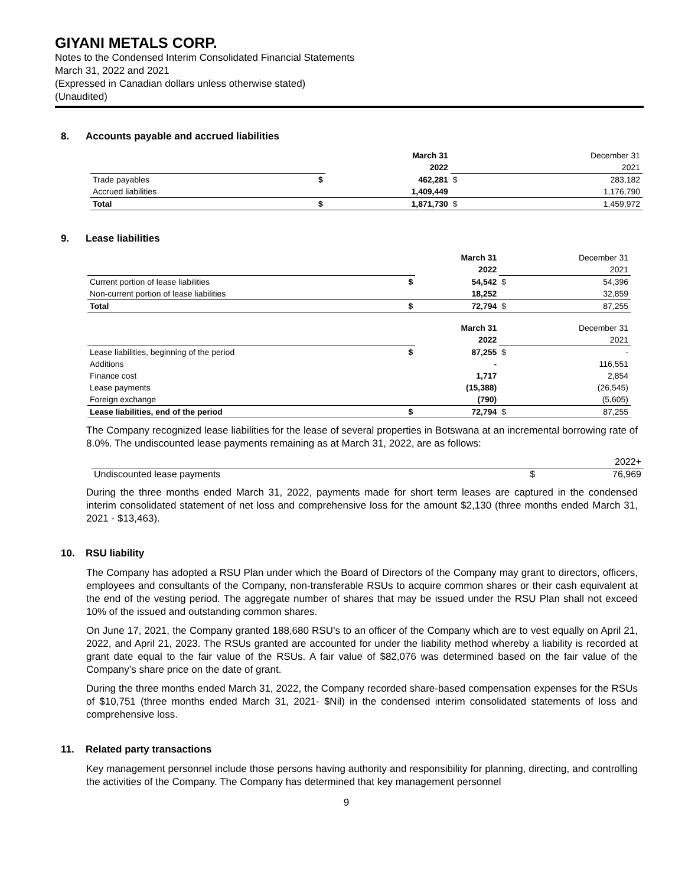GIYANI METALS CORP.
Notes to the Condensed Interim Consolidated Financial Statements
March 31, 2022 and 2021
(Expressed in Canadian dollars unless otherwise stated)
(Unaudited)
8. Accounts payable and accrued liabilities
| | | March 31 | | December 31 |
| | | 2022 | | 2021 |
| Trade payables | $ | 462,281 | $ | 283,182 |
| Accrued liabilities | | 1,409,449 | | 1,176,790 |
| Total | $ | 1,871,730 | $ | 1,459,972 |
9. Lease liabilities
| | | March 31 | | December 31 |
| | | 2022 | | 2021 |
| Current portion of lease liabilities | $ | 54,542 | $ | 54,396 |
| Non-current portion of lease liabilities | | 18,252 | | 32,859 |
| Total | $ | 72,794 | $ | 87,255 |
| | | March 31 | | December 31 |
| | | 2022 | | 2021 |
| Lease liabilities, beginning of the period | $ | 87,255 | $ | - |
| Additions | | - | | 116,551 |
| Finance cost | | 1,717 | | 2,854 |
| Lease payments | | (15,388) | | (26,545) |
| Foreign exchange | | (790) | | (5,605) |
| Lease liabilities, end of the period | $ | 72,794 | $ | 87,255 |
The Company recognized lease liabilities for the lease of several properties in Botswana at an incremental borrowing rate of 8.0%. The undiscounted lease payments remaining as at March 31, 2022, are as follows:
| | | 2022+ |
| Undiscounted lease payments | $ | 76,969 |
During the three months ended March 31, 2022, payments made for short term leases are captured in the condensed interim consolidated statement of net loss and comprehensive loss for the amount $2,130 (three months ended March 31, 2021 - $13,463).
10. RSU liability
The Company has adopted a RSU Plan under which the Board of Directors of the Company may grant to directors, officers, employees and consultants of the Company, non-transferable RSUs to acquire common shares or their cash equivalent at the end of the vesting period. The aggregate number of shares that may be issued under the RSU Plan shall not exceed 10% of the issued and outstanding common shares.
On June 17, 2021, the Company granted 188,680 RSU’s to an officer of the Company which are to vest equally on April 21, 2022, and April 21, 2023. The RSUs granted are accounted for under the liability method whereby a liability is recorded at grant date equal to the fair value of the RSUs. A fair value of $82,076 was determined based on the fair value of the Company’s share price on the date of grant.
During the three months ended March 31, 2022, the Company recorded share-based compensation expenses for the RSUs of $10,751 (three months ended March 31, 2021- $Nil) in the condensed interim consolidated statements of loss and comprehensive loss.
11. Related party transactions
Key management personnel include those persons having authority and responsibility for planning, directing, and controlling the activities of the Company. The Company has determined that key management personnel
9